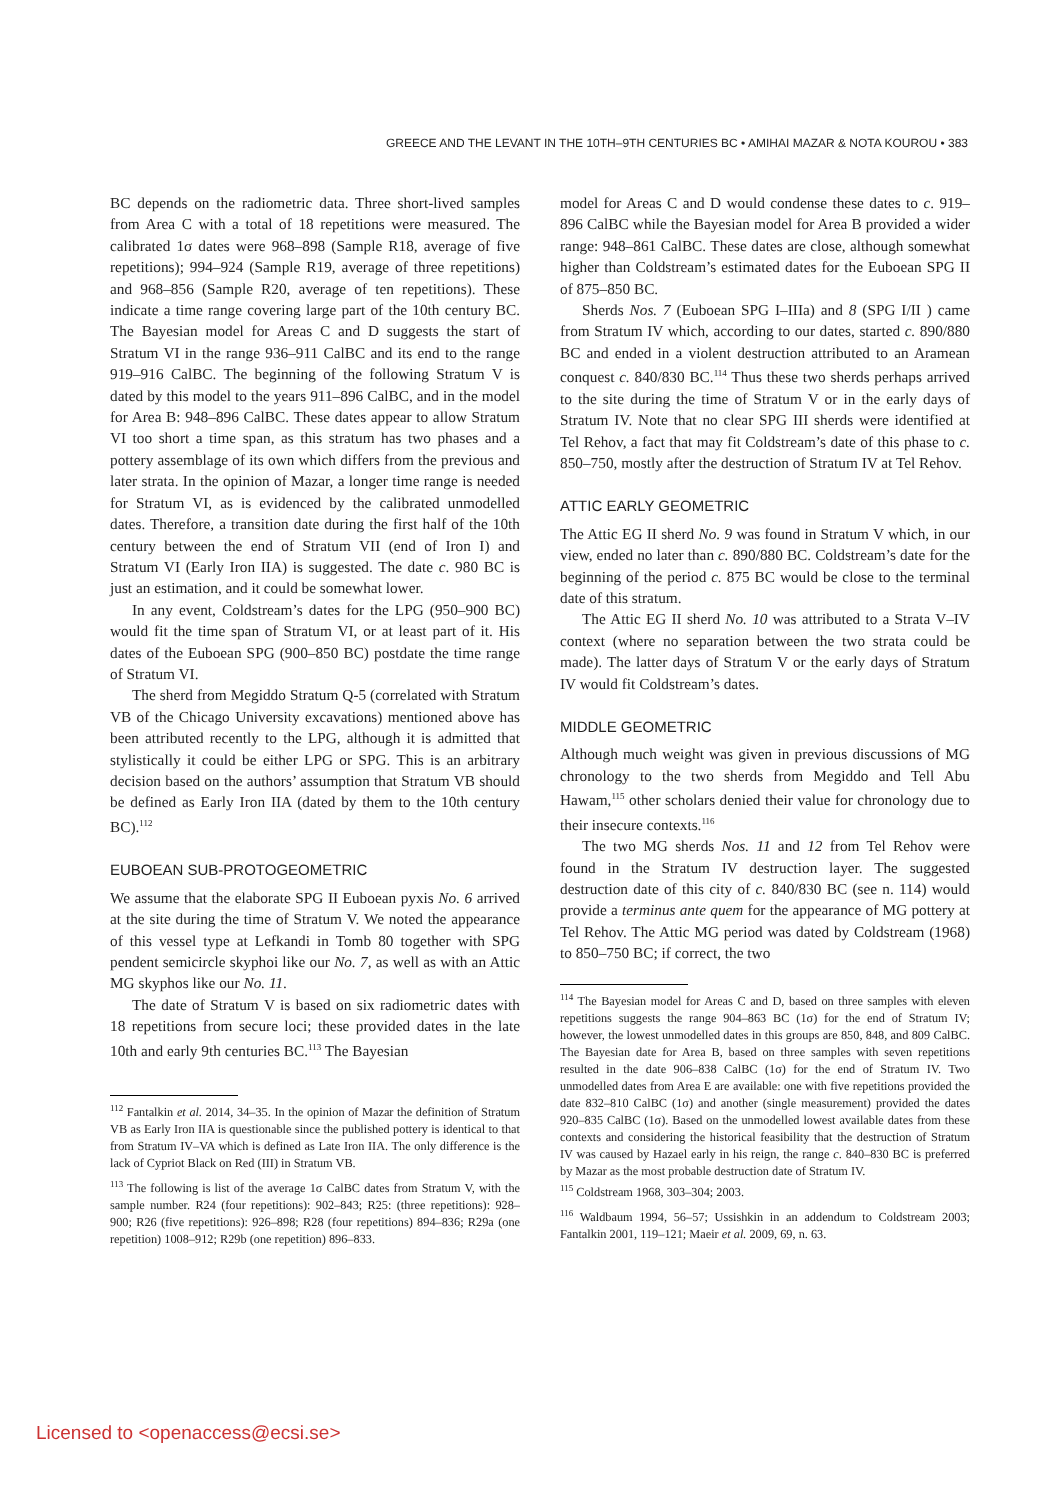GREECE AND THE LEVANT IN THE 10TH–9TH CENTURIES BC • AMIHAI MAZAR & NOTA KOUROU • 383
BC depends on the radiometric data. Three short-lived samples from Area C with a total of 18 repetitions were measured. The calibrated 1σ dates were 968–898 (Sample R18, average of five repetitions); 994–924 (Sample R19, average of three repetitions) and 968–856 (Sample R20, average of ten repetitions). These indicate a time range covering large part of the 10th century BC. The Bayesian model for Areas C and D suggests the start of Stratum VI in the range 936–911 CalBC and its end to the range 919–916 CalBC. The beginning of the following Stratum V is dated by this model to the years 911–896 CalBC, and in the model for Area B: 948–896 CalBC. These dates appear to allow Stratum VI too short a time span, as this stratum has two phases and a pottery assemblage of its own which differs from the previous and later strata. In the opinion of Mazar, a longer time range is needed for Stratum VI, as is evidenced by the calibrated unmodelled dates. Therefore, a transition date during the first half of the 10th century between the end of Stratum VII (end of Iron I) and Stratum VI (Early Iron IIA) is suggested. The date c. 980 BC is just an estimation, and it could be somewhat lower.
In any event, Coldstream’s dates for the LPG (950–900 BC) would fit the time span of Stratum VI, or at least part of it. His dates of the Euboean SPG (900–850 BC) postdate the time range of Stratum VI.
The sherd from Megiddo Stratum Q-5 (correlated with Stratum VB of the Chicago University excavations) mentioned above has been attributed recently to the LPG, although it is admitted that stylistically it could be either LPG or SPG. This is an arbitrary decision based on the authors’ assumption that Stratum VB should be defined as Early Iron IIA (dated by them to the 10th century BC).<sup>112</sup>
EUBOEAN SUB-PROTOGEOMETRIC
We assume that the elaborate SPG II Euboean pyxis No. 6 arrived at the site during the time of Stratum V. We noted the appearance of this vessel type at Lefkandi in Tomb 80 together with SPG pendent semicircle skyphoi like our No. 7, as well as with an Attic MG skyphos like our No. 11.
The date of Stratum V is based on six radiometric dates with 18 repetitions from secure loci; these provided dates in the late 10th and early 9th centuries BC.<sup>113</sup> The Bayesian
<sup>112</sup> Fantalkin et al. 2014, 34–35. In the opinion of Mazar the definition of Stratum VB as Early Iron IIA is questionable since the published pottery is identical to that from Stratum IV–VA which is defined as Late Iron IIA. The only difference is the lack of Cypriot Black on Red (III) in Stratum VB.
<sup>113</sup> The following is list of the average 1σ CalBC dates from Stratum V, with the sample number. R24 (four repetitions): 902–843; R25: (three repetitions): 928–900; R26 (five repetitions): 926–898; R28 (four repetitions) 894–836; R29a (one repetition) 1008–912; R29b (one repetition) 896–833.
model for Areas C and D would condense these dates to c. 919–896 CalBC while the Bayesian model for Area B provided a wider range: 948–861 CalBC. These dates are close, although somewhat higher than Coldstream’s estimated dates for the Euboean SPG II of 875–850 BC.
Sherds Nos. 7 (Euboean SPG I–IIIa) and 8 (SPG I/II ) came from Stratum IV which, according to our dates, started c. 890/880 BC and ended in a violent destruction attributed to an Aramean conquest c. 840/830 BC.<sup>114</sup> Thus these two sherds perhaps arrived to the site during the time of Stratum V or in the early days of Stratum IV. Note that no clear SPG III sherds were identified at Tel Rehov, a fact that may fit Coldstream’s date of this phase to c. 850–750, mostly after the destruction of Stratum IV at Tel Rehov.
ATTIC EARLY GEOMETRIC
The Attic EG II sherd No. 9 was found in Stratum V which, in our view, ended no later than c. 890/880 BC. Coldstream’s date for the beginning of the period c. 875 BC would be close to the terminal date of this stratum.
The Attic EG II sherd No. 10 was attributed to a Strata V–IV context (where no separation between the two strata could be made). The latter days of Stratum V or the early days of Stratum IV would fit Coldstream’s dates.
MIDDLE GEOMETRIC
Although much weight was given in previous discussions of MG chronology to the two sherds from Megiddo and Tell Abu Hawam,<sup>115</sup> other scholars denied their value for chronology due to their insecure contexts.<sup>116</sup>
The two MG sherds Nos. 11 and 12 from Tel Rehov were found in the Stratum IV destruction layer. The suggested destruction date of this city of c. 840/830 BC (see n. 114) would provide a terminus ante quem for the appearance of MG pottery at Tel Rehov. The Attic MG period was dated by Coldstream (1968) to 850–750 BC; if correct, the two
<sup>114</sup> The Bayesian model for Areas C and D, based on three samples with eleven repetitions suggests the range 904–863 BC (1σ) for the end of Stratum IV; however, the lowest unmodelled dates in this groups are 850, 848, and 809 CalBC. The Bayesian date for Area B, based on three samples with seven repetitions resulted in the date 906–838 CalBC (1σ) for the end of Stratum IV. Two unmodelled dates from Area E are available: one with five repetitions provided the date 832–810 CalBC (1σ) and another (single measurement) provided the dates 920–835 CalBC (1σ). Based on the unmodelled lowest available dates from these contexts and considering the historical feasibility that the destruction of Stratum IV was caused by Hazael early in his reign, the range c. 840–830 BC is preferred by Mazar as the most probable destruction date of Stratum IV.
<sup>115</sup> Coldstream 1968, 303–304; 2003.
<sup>116</sup> Waldbaum 1994, 56–57; Ussishkin in an addendum to Coldstream 2003; Fantalkin 2001, 119–121; Maeir et al. 2009, 69, n. 63.
Licensed to <openaccess@ecsi.se>